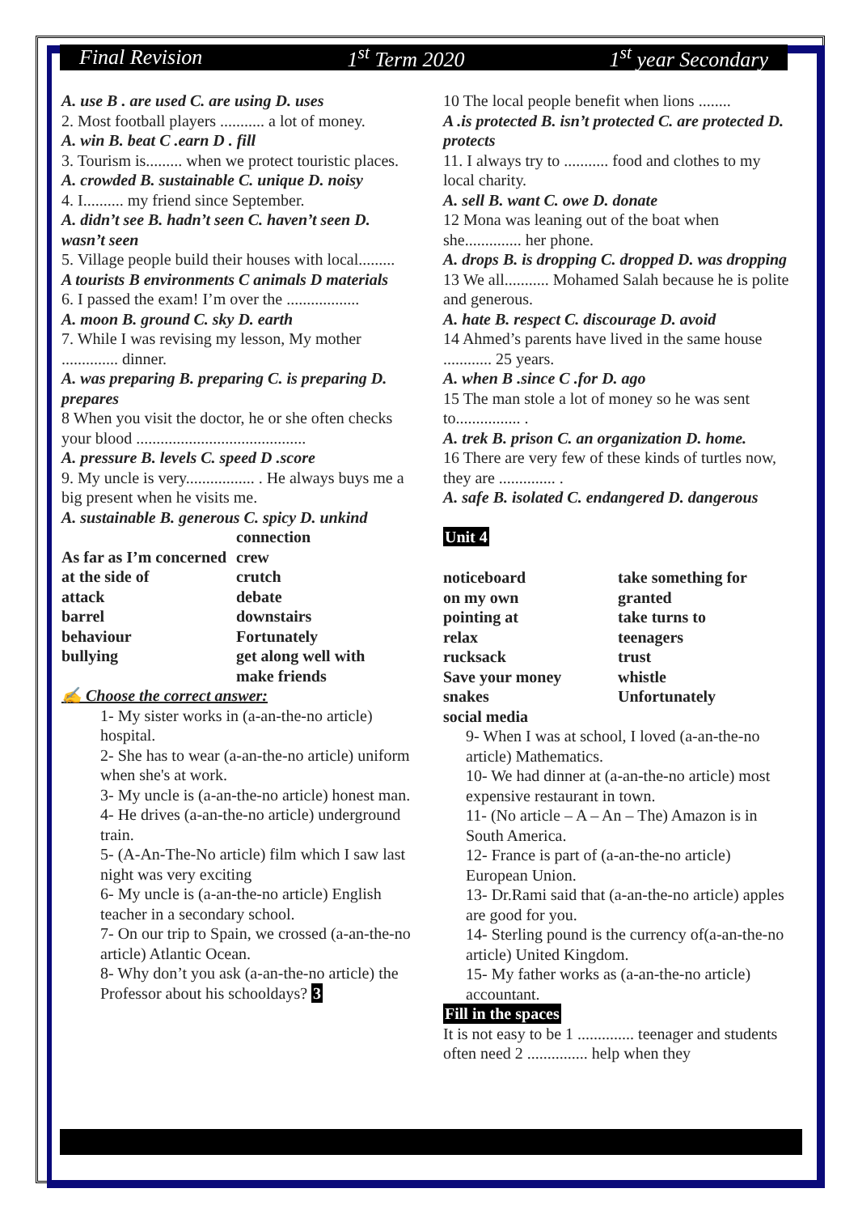Final Revision 1<sup>st</sup> Term 2020 1<sup>st</sup> year Secondary
A. use B . are used C. are using D. uses
2. Most football players ........... a lot of money.
A. win B. beat C .earn D . fill
3. Tourism is......... when we protect touristic places.
A. crowded B. sustainable C. unique D. noisy
4. I.......... my friend since September.
A. didn’t see B. hadn’t seen C. haven’t seen D. wasn’t seen
5. Village people build their houses with local.........
A tourists B environments C animals D materials
6. I passed the exam! I’m over the ..................
A. moon B. ground C. sky D. earth
7. While I was revising my lesson, My mother .............. dinner.
A. was preparing B. preparing C. is preparing D. prepares
8 When you visit the doctor, he or she often checks your blood ..........................................
A. pressure B. levels C. speed D .score
9. My uncle is very................. . He always buys me a big present when he visits me.
A. sustainable B. generous C. spicy D. unkind
As far as I’m concerned
at the side of
attack
barrel
behaviour
bullying
connection
crew
crutch
debate
downstairs
Fortunately
get along well with
make friends
✍ Choose the correct answer:
1- My sister works in (a-an-the-no article) hospital.
2- She has to wear (a-an-the-no article) uniform when she's at work.
3- My uncle is (a-an-the-no article) honest man.
4- He drives (a-an-the-no article) underground train.
5- (A-An-The-No article) film which I saw last night was very exciting
6- My uncle is (a-an-the-no article) English teacher in a secondary school.
7- On our trip to Spain, we crossed (a-an-the-no article) Atlantic Ocean.
8- Why don’t you ask (a-an-the-no article) the Professor about his schooldays? 3
10 The local people benefit when lions ........
A .is protected B. isn’t protected C. are protected D. protects
11. I always try to ........... food and clothes to my local charity.
A. sell B. want C. owe D. donate
12 Mona was leaning out of the boat when she.............. her phone.
A. drops B. is dropping C. dropped D. was dropping
13 We all........... Mohamed Salah because he is polite and generous.
A. hate B. respect C. discourage D. avoid
14 Ahmed’s parents have lived in the same house ............ 25 years.
A. when B .since C .for D. ago
15 The man stole a lot of money so he was sent to................ .
A. trek B. prison C. an organization D. home.
16 There are very few of these kinds of turtles now, they are .............. .
A. safe B. isolated C. endangered D. dangerous
Unit 4
noticeboard
on my own
pointing at
relax
rucksack
Save your money
snakes
social media
take something for granted
take turns to
teenagers
trust
whistle
Unfortunately
9- When I was at school, I loved (a-an-the-no article) Mathematics.
10- We had dinner at (a-an-the-no article) most expensive restaurant in town.
11- (No article – A – An – The) Amazon is in South America.
12- France is part of (a-an-the-no article) European Union.
13- Dr.Rami said that (a-an-the-no article) apples are good for you.
14- Sterling pound is the currency of(a-an-the-no article) United Kingdom.
15- My father works as (a-an-the-no article) accountant.
Fill in the spaces
It is not easy to be 1 .............. teenager and students often need 2 ............... help when they